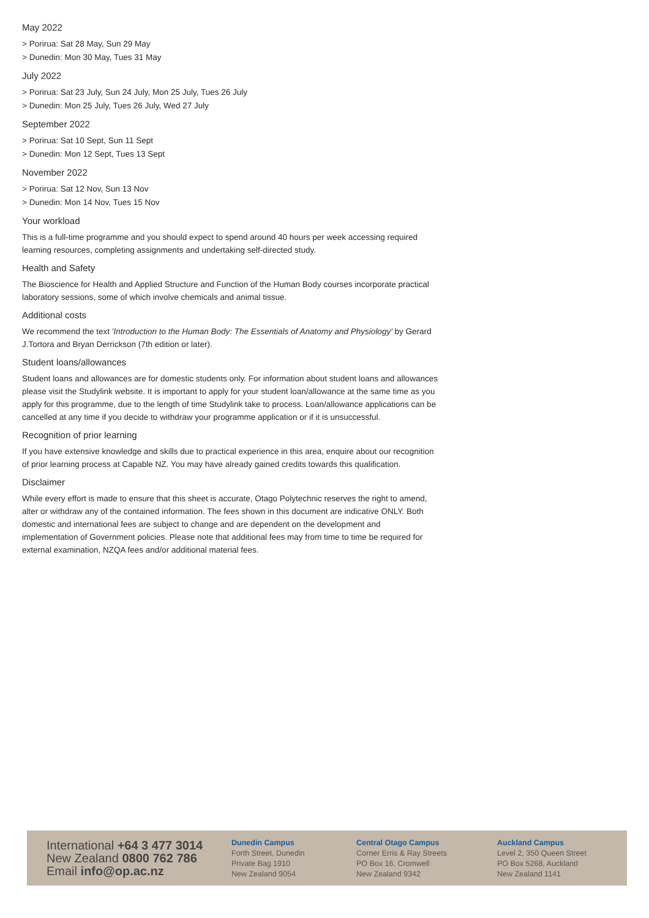May 2022
> Porirua: Sat 28 May, Sun 29 May
> Dunedin: Mon 30 May, Tues 31 May
July 2022
> Porirua: Sat 23 July, Sun 24 July, Mon 25 July, Tues 26 July
> Dunedin: Mon 25 July, Tues 26 July, Wed 27 July
September 2022
> Porirua: Sat 10 Sept, Sun 11 Sept
> Dunedin: Mon 12 Sept, Tues 13 Sept
November 2022
> Porirua: Sat 12 Nov, Sun 13 Nov
> Dunedin: Mon 14 Nov, Tues 15 Nov
Your workload
This is a full-time programme and you should expect to spend around 40 hours per week accessing required learning resources, completing assignments and undertaking self-directed study.
Health and Safety
The Bioscience for Health and Applied Structure and Function of the Human Body courses incorporate practical laboratory sessions, some of which involve chemicals and animal tissue.
Additional costs
We recommend the text 'Introduction to the Human Body: The Essentials of Anatomy and Physiology' by Gerard J.Tortora and Bryan Derrickson (7th edition or later).
Student loans/allowances
Student loans and allowances are for domestic students only. For information about student loans and allowances please visit the Studylink website. It is important to apply for your student loan/allowance at the same time as you apply for this programme, due to the length of time Studylink take to process. Loan/allowance applications can be cancelled at any time if you decide to withdraw your programme application or if it is unsuccessful.
Recognition of prior learning
If you have extensive knowledge and skills due to practical experience in this area, enquire about our recognition of prior learning process at Capable NZ. You may have already gained credits towards this qualification.
Disclaimer
While every effort is made to ensure that this sheet is accurate, Otago Polytechnic reserves the right to amend, alter or withdraw any of the contained information. The fees shown in this document are indicative ONLY. Both domestic and international fees are subject to change and are dependent on the development and implementation of Government policies. Please note that additional fees may from time to time be required for external examination, NZQA fees and/or additional material fees.
International +64 3 477 3014
New Zealand 0800 762 786
Email info@op.ac.nz
Dunedin Campus
Forth Street, Dunedin
Private Bag 1910
New Zealand 9054
Central Otago Campus
Corner Erris & Ray Streets
PO Box 16, Cromwell
New Zealand 9342
Auckland Campus
Level 2, 350 Queen Street
PO Box 5268, Auckland
New Zealand 1141